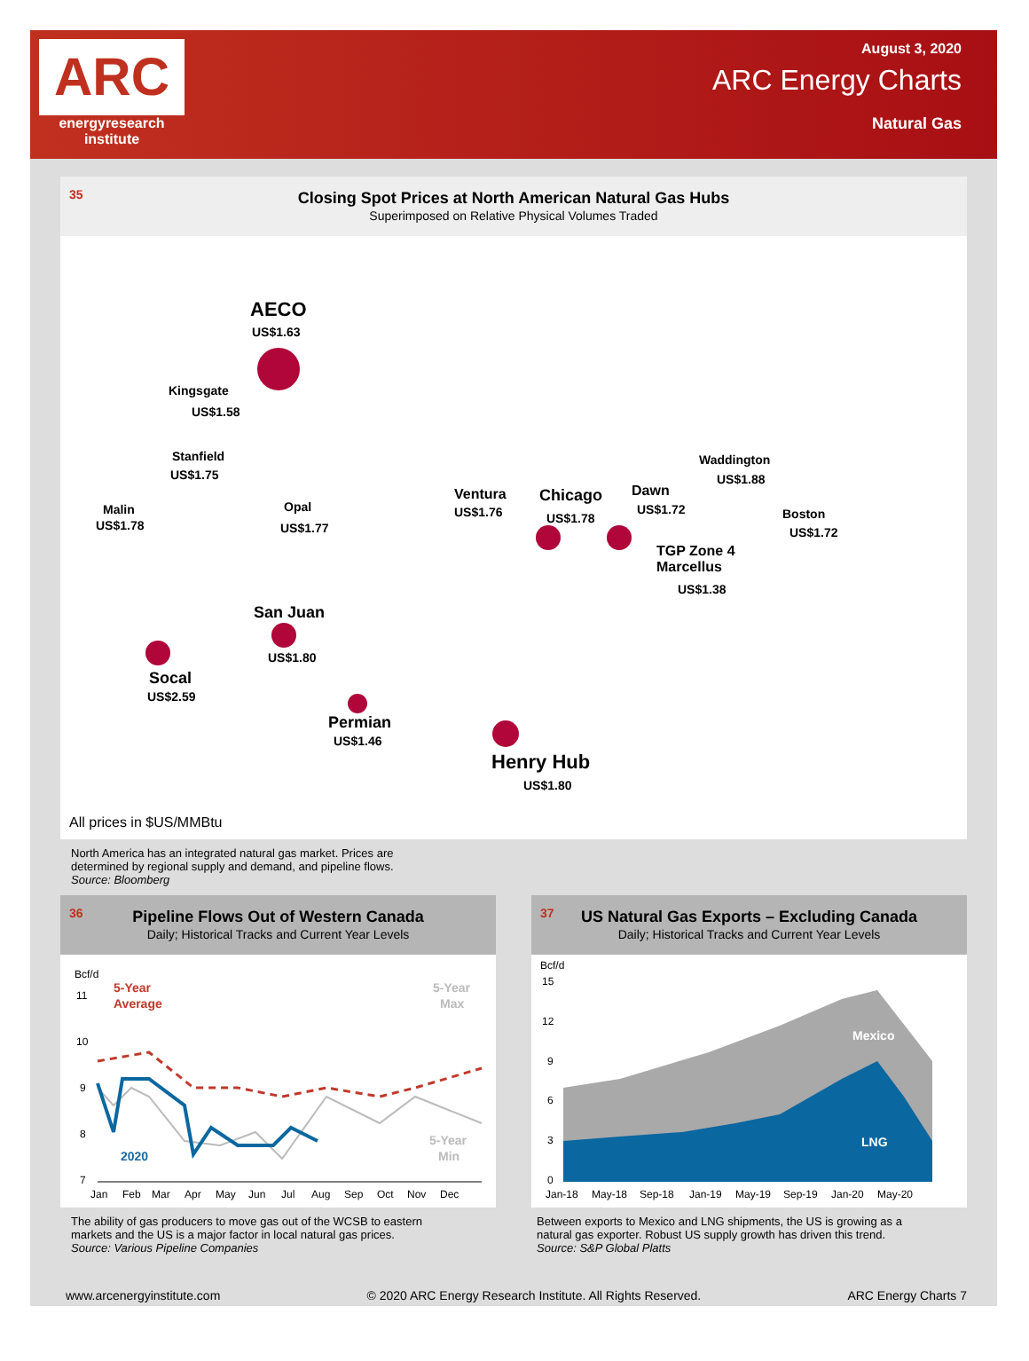ARC
energyresearch
institute
August 3, 2020
ARC Energy Charts
Natural Gas
35
Closing Spot Prices at North American Natural Gas Hubs
Superimposed on Relative Physical Volumes Traded
AECO
US$1.63
Kingsgate
US$1.58
Stanfield
US$1.75
Malin
US$1.78
Opal
US$1.77
Ventura
US$1.76
Chicago
US$1.78
Dawn
US$1.72
Waddington
US$1.88
Boston
US$1.72
TGP Zone 4
Marcellus
US$1.38
San Juan
US$1.80
Socal
US$2.59
Permian
US$1.46
Henry Hub
US$1.80
All prices in $US/MMBtu
North America has an integrated natural gas market. Prices are
determined by regional supply and demand, and pipeline flows.
Source: Bloomberg
36
Pipeline Flows Out of Western Canada
Daily; Historical Tracks and Current Year Levels
Bcf/d
11
10
9
8
7
5-Year
Average
5-Year
Max
5-Year
Min
2020
Jan
Feb
Mar
Apr
May
Jun
Jul
Aug
Sep
Oct
Nov
Dec
The ability of gas producers to move gas out of the WCSB to eastern
markets and the US is a major factor in local natural gas prices.
Source: Various Pipeline Companies
37
US Natural Gas Exports – Excluding Canada
Daily; Historical Tracks and Current Year Levels
Bcf/d
15
12
9
6
3
0
Mexico
LNG
Jan-18
May-18
Sep-18
Jan-19
May-19
Sep-19
Jan-20
May-20
Between exports to Mexico and LNG shipments, the US is growing as a
natural gas exporter. Robust US supply growth has driven this trend.
Source: S&P Global Platts
www.arcenergyinstitute.com © 2020 ARC Energy Research Institute. All Rights Reserved. ARC Energy Charts 7